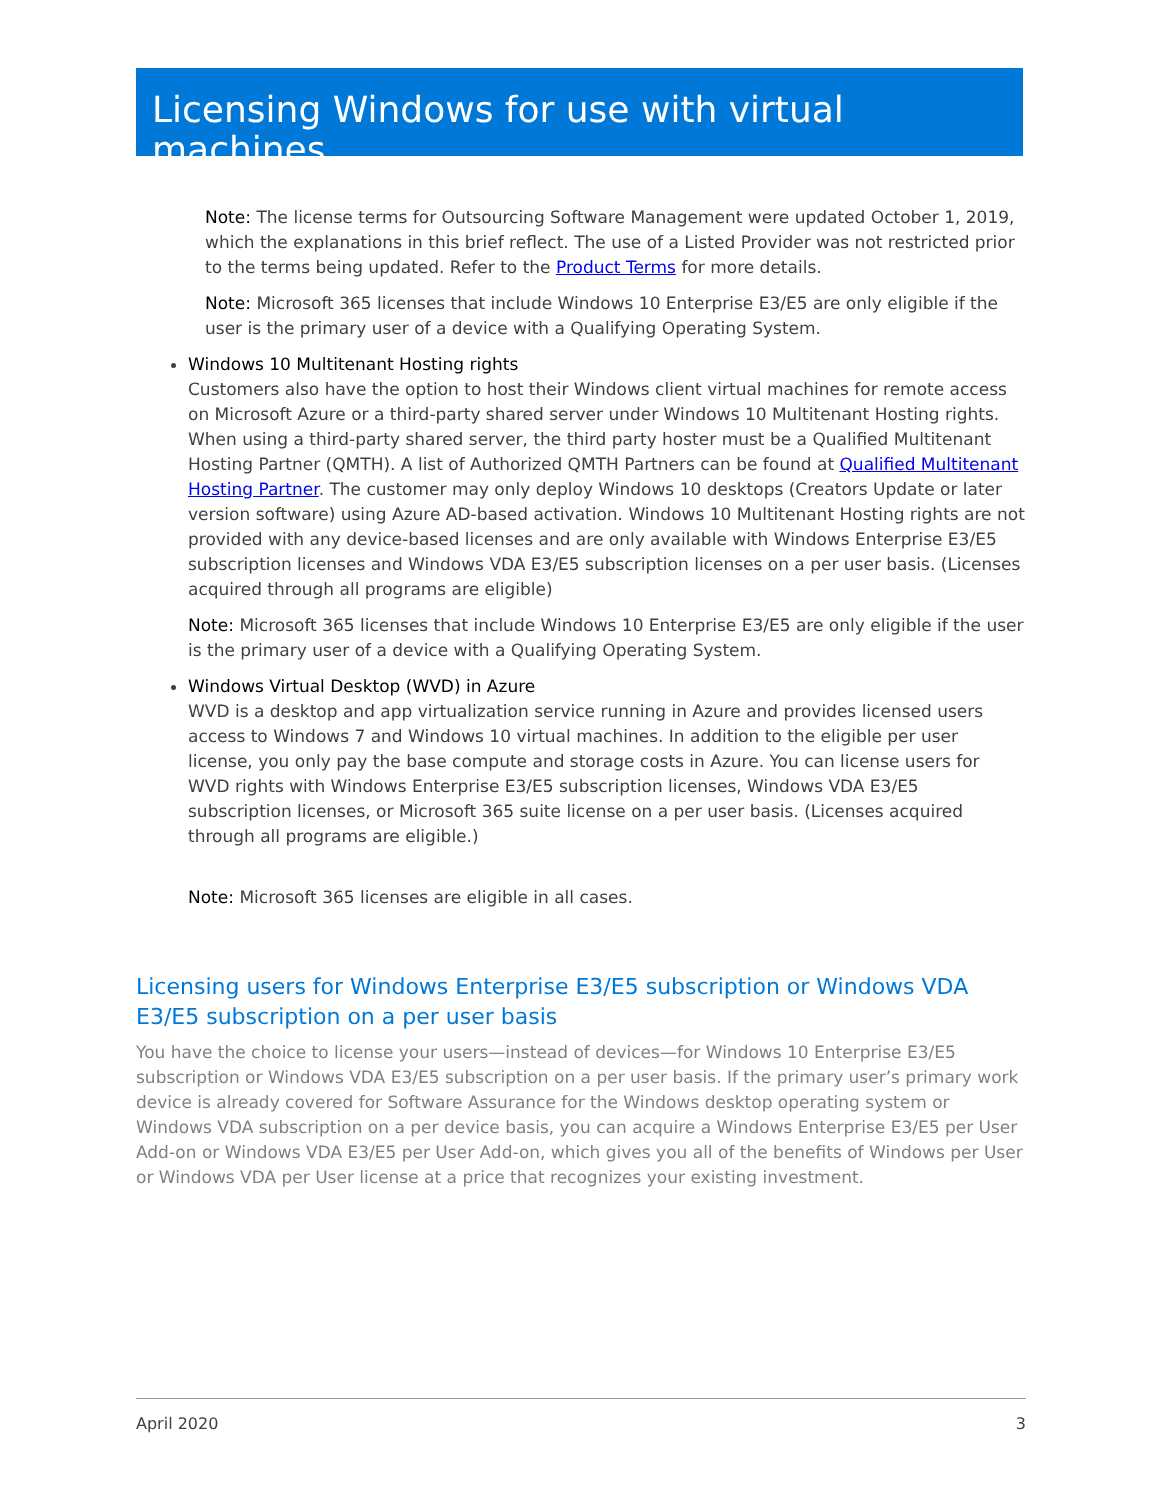Licensing Windows for use with virtual machines
Note: The license terms for Outsourcing Software Management were updated October 1, 2019, which the explanations in this brief reflect. The use of a Listed Provider was not restricted prior to the terms being updated. Refer to the Product Terms for more details.
Note: Microsoft 365 licenses that include Windows 10 Enterprise E3/E5 are only eligible if the user is the primary user of a device with a Qualifying Operating System.
Windows 10 Multitenant Hosting rights
Customers also have the option to host their Windows client virtual machines for remote access on Microsoft Azure or a third-party shared server under Windows 10 Multitenant Hosting rights. When using a third-party shared server, the third party hoster must be a Qualified Multitenant Hosting Partner (QMTH). A list of Authorized QMTH Partners can be found at Qualified Multitenant Hosting Partner. The customer may only deploy Windows 10 desktops (Creators Update or later version software) using Azure AD-based activation. Windows 10 Multitenant Hosting rights are not provided with any device-based licenses and are only available with Windows Enterprise E3/E5 subscription licenses and Windows VDA E3/E5 subscription licenses on a per user basis. (Licenses acquired through all programs are eligible)
Note: Microsoft 365 licenses that include Windows 10 Enterprise E3/E5 are only eligible if the user is the primary user of a device with a Qualifying Operating System.
Windows Virtual Desktop (WVD) in Azure
WVD is a desktop and app virtualization service running in Azure and provides licensed users access to Windows 7 and Windows 10 virtual machines. In addition to the eligible per user license, you only pay the base compute and storage costs in Azure. You can license users for WVD rights with Windows Enterprise E3/E5 subscription licenses, Windows VDA E3/E5 subscription licenses, or Microsoft 365 suite license on a per user basis. (Licenses acquired through all programs are eligible.)
Note: Microsoft 365 licenses are eligible in all cases.
Licensing users for Windows Enterprise E3/E5 subscription or Windows VDA E3/E5 subscription on a per user basis
You have the choice to license your users—instead of devices—for Windows 10 Enterprise E3/E5 subscription or Windows VDA E3/E5 subscription on a per user basis. If the primary user’s primary work device is already covered for Software Assurance for the Windows desktop operating system or Windows VDA subscription on a per device basis, you can acquire a Windows Enterprise E3/E5 per User Add-on or Windows VDA E3/E5 per User Add-on, which gives you all of the benefits of Windows per User or Windows VDA per User license at a price that recognizes your existing investment.
April 2020 3